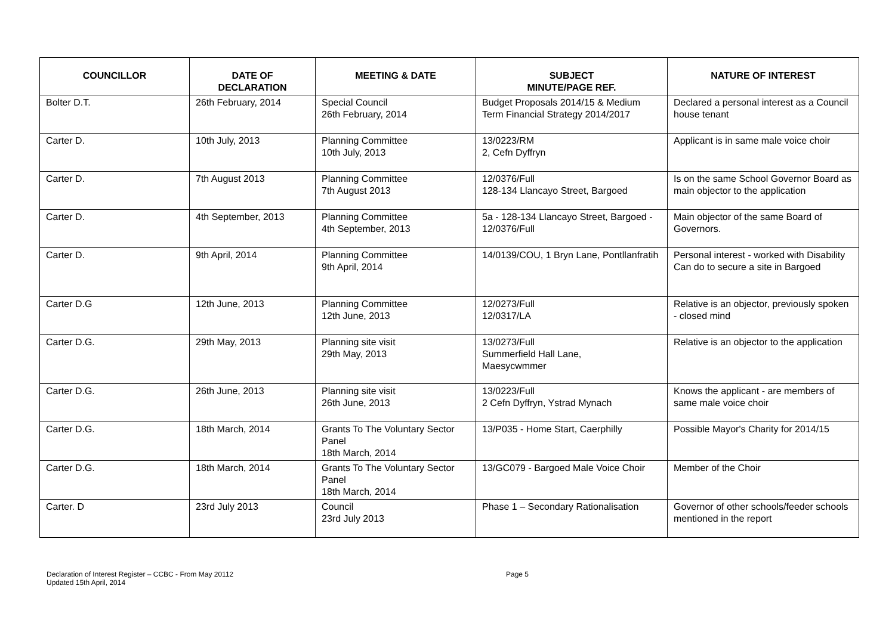| COUNCILLOR | DATE OF DECLARATION | MEETING & DATE | SUBJECT MINUTE/PAGE REF. | NATURE OF INTEREST |
| --- | --- | --- | --- | --- |
| Bolter D.T. | 26th February, 2014 | Special Council 26th February, 2014 | Budget Proposals 2014/15 & Medium Term Financial Strategy 2014/2017 | Declared a personal interest as a Council house tenant |
| Carter D. | 10th July, 2013 | Planning Committee 10th July, 2013 | 13/0223/RM 2, Cefn Dyffryn | Applicant is in same male voice choir |
| Carter D. | 7th August 2013 | Planning Committee 7th August 2013 | 12/0376/Full 128-134 Llancayo Street, Bargoed | Is on the same School Governor Board as main objector to the application |
| Carter D. | 4th September, 2013 | Planning Committee 4th September, 2013 | 5a - 128-134 Llancayo Street, Bargoed - 12/0376/Full | Main objector of the same Board of Governors. |
| Carter D. | 9th April, 2014 | Planning Committee 9th April, 2014 | 14/0139/COU, 1 Bryn Lane, Pontllanfratih | Personal interest - worked with Disability Can do to secure a site in Bargoed |
| Carter D.G | 12th June, 2013 | Planning Committee 12th June, 2013 | 12/0273/Full 12/0317/LA | Relative is an objector, previously spoken - closed mind |
| Carter D.G. | 29th May, 2013 | Planning site visit 29th May, 2013 | 13/0273/Full Summerfield Hall Lane, Maesycwmmer | Relative is an objector to the application |
| Carter D.G. | 26th June, 2013 | Planning site visit 26th June, 2013 | 13/0223/Full 2 Cefn Dyffryn, Ystrad Mynach | Knows the applicant - are members of same male voice choir |
| Carter D.G. | 18th March, 2014 | Grants To The Voluntary Sector Panel 18th March, 2014 | 13/P035 - Home Start, Caerphilly | Possible Mayor's Charity for 2014/15 |
| Carter D.G. | 18th March, 2014 | Grants To The Voluntary Sector Panel 18th March, 2014 | 13/GC079 - Bargoed Male Voice Choir | Member of the Choir |
| Carter. D | 23rd July 2013 | Council 23rd July 2013 | Phase 1 – Secondary Rationalisation | Governor of other schools/feeder schools mentioned in the report |
Declaration of Interest Register – CCBC - From May 20112
Updated 15th April, 2014
Page 5